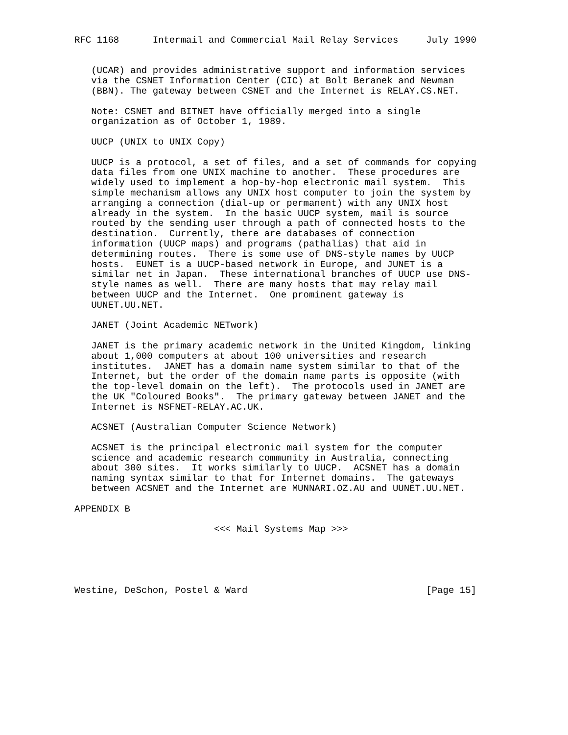RFC 1168      Intermail and Commercial Mail Relay Services     July 1990


   (UCAR) and provides administrative support and information services
   via the CSNET Information Center (CIC) at Bolt Beranek and Newman
   (BBN). The gateway between CSNET and the Internet is RELAY.CS.NET.

   Note: CSNET and BITNET have officially merged into a single
   organization as of October 1, 1989.

   UUCP (UNIX to UNIX Copy)

   UUCP is a protocol, a set of files, and a set of commands for copying
   data files from one UNIX machine to another.  These procedures are
   widely used to implement a hop-by-hop electronic mail system.  This
   simple mechanism allows any UNIX host computer to join the system by
   arranging a connection (dial-up or permanent) with any UNIX host
   already in the system.  In the basic UUCP system, mail is source
   routed by the sending user through a path of connected hosts to the
   destination.  Currently, there are databases of connection
   information (UUCP maps) and programs (pathalias) that aid in
   determining routes.  There is some use of DNS-style names by UUCP
   hosts.  EUNET is a UUCP-based network in Europe, and JUNET is a
   similar net in Japan.  These international branches of UUCP use DNS-
   style names as well.  There are many hosts that may relay mail
   between UUCP and the Internet.  One prominent gateway is
   UUNET.UU.NET.

   JANET (Joint Academic NETwork)

   JANET is the primary academic network in the United Kingdom, linking
   about 1,000 computers at about 100 universities and research
   institutes.  JANET has a domain name system similar to that of the
   Internet, but the order of the domain name parts is opposite (with
   the top-level domain on the left).  The protocols used in JANET are
   the UK "Coloured Books".  The primary gateway between JANET and the
   Internet is NSFNET-RELAY.AC.UK.

   ACSNET (Australian Computer Science Network)

   ACSNET is the principal electronic mail system for the computer
   science and academic research community in Australia, connecting
   about 300 sites.  It works similarly to UUCP.  ACSNET has a domain
   naming syntax similar to that for Internet domains.  The gateways
   between ACSNET and the Internet are MUNNARI.OZ.AU and UUNET.UU.NET.

APPENDIX B

                         <<< Mail Systems Map >>>





Westine, DeSchon, Postel & Ward                                [Page 15]